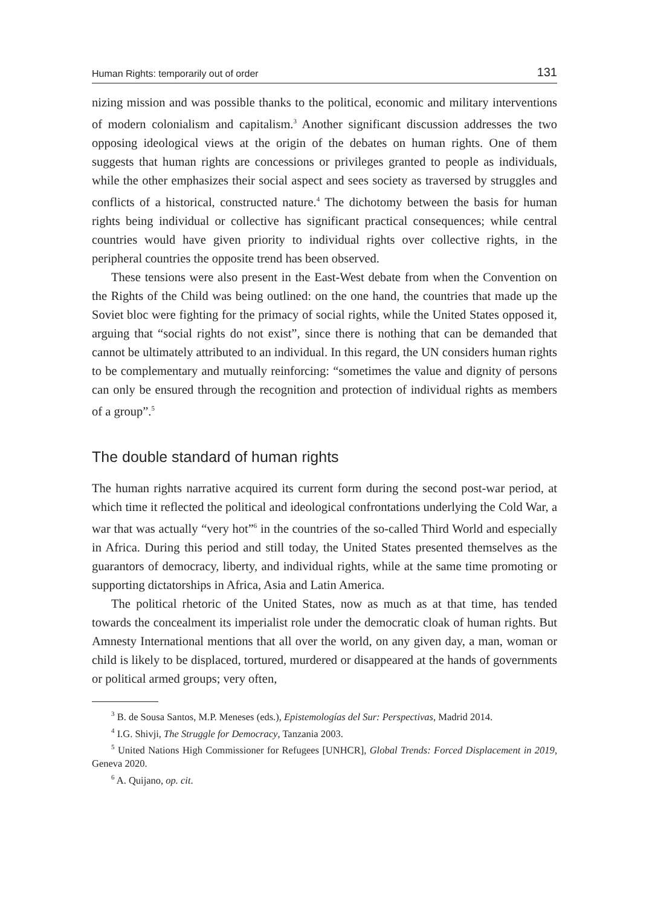Human Rights: temporarily out of order 131
nizing mission and was possible thanks to the political, economic and military interventions of modern colonialism and capitalism.<sup>3</sup> Another significant discussion addresses the two opposing ideological views at the origin of the debates on human rights. One of them suggests that human rights are concessions or privileges granted to people as individuals, while the other emphasizes their social aspect and sees society as traversed by struggles and conflicts of a historical, constructed nature.<sup>4</sup> The dichotomy between the basis for human rights being individual or collective has significant practical consequences; while central countries would have given priority to individual rights over collective rights, in the peripheral countries the opposite trend has been observed.
These tensions were also present in the East-West debate from when the Convention on the Rights of the Child was being outlined: on the one hand, the countries that made up the Soviet bloc were fighting for the primacy of social rights, while the United States opposed it, arguing that “social rights do not exist”, since there is nothing that can be demanded that cannot be ultimately attributed to an individual. In this regard, the UN considers human rights to be complementary and mutually reinforcing: “sometimes the value and dignity of persons can only be ensured through the recognition and protection of individual rights as members of a group”.<sup>5</sup>
The double standard of human rights
The human rights narrative acquired its current form during the second post-war period, at which time it reflected the political and ideological confrontations underlying the Cold War, a war that was actually “very hot”<sup>6</sup> in the countries of the so-called Third World and especially in Africa. During this period and still today, the United States presented themselves as the guarantors of democracy, liberty, and individual rights, while at the same time promoting or supporting dictatorships in Africa, Asia and Latin America.
The political rhetoric of the United States, now as much as at that time, has tended towards the concealment its imperialist role under the democratic cloak of human rights. But Amnesty International mentions that all over the world, on any given day, a man, woman or child is likely to be displaced, tortured, murdered or disappeared at the hands of governments or political armed groups; very often,
<sup>3</sup> B. de Sousa Santos, M.P. Meneses (eds.), Epistemologías del Sur: Perspectivas, Madrid 2014.
<sup>4</sup> I.G. Shivji, The Struggle for Democracy, Tanzania 2003.
<sup>5</sup> United Nations High Commissioner for Refugees [UNHCR], Global Trends: Forced Displacement in 2019, Geneva 2020.
<sup>6</sup> A. Quijano, op. cit.